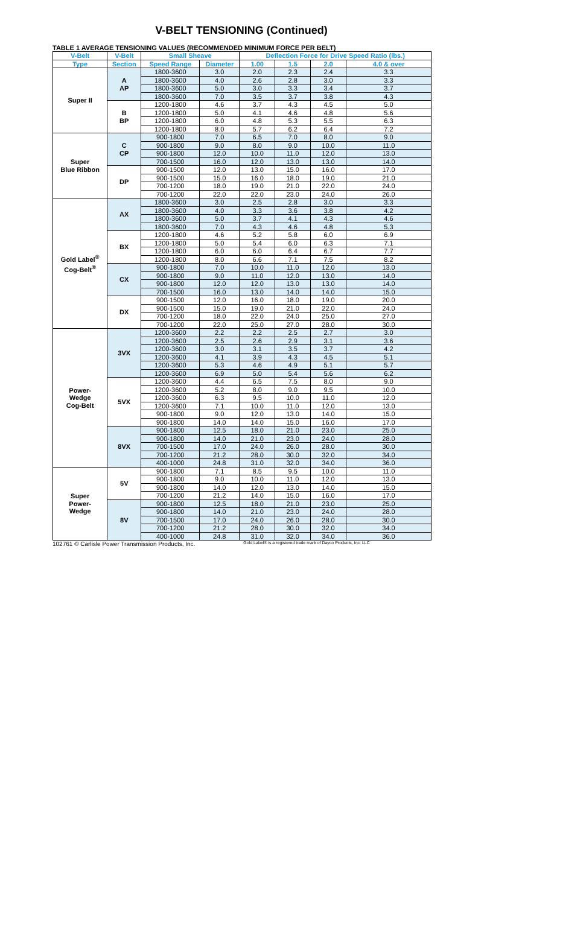V-BELT TENSIONING (Continued)
TABLE 1 AVERAGE TENSIONING VALUES (RECOMMENDED MINIMUM FORCE PER BELT)
| V-Belt | V-Belt | Small Sheave | | Deflection Force for Drive Speed Ratio (lbs.) | | | |
| --- | --- | --- | --- | --- | --- | --- | --- |
| Type | Section | Speed Range | Diameter | 1.00 | 1.5 | 2.0 | 4.0 & over |
| Super II | A AP | 1800-3600 | 3.0 | 2.0 | 2.3 | 2.4 | 3.3 |
| | | 1800-3600 | 4.0 | 2.6 | 2.8 | 3.0 | 3.3 |
| | | 1800-3600 | 5.0 | 3.0 | 3.3 | 3.4 | 3.7 |
| | | 1800-3600 | 7.0 | 3.5 | 3.7 | 3.8 | 4.3 |
| | B BP | 1200-1800 | 4.6 | 3.7 | 4.3 | 4.5 | 5.0 |
| | | 1200-1800 | 5.0 | 4.1 | 4.6 | 4.8 | 5.6 |
| | | 1200-1800 | 6.0 | 4.8 | 5.3 | 5.5 | 6.3 |
| | | 1200-1800 | 8.0 | 5.7 | 6.2 | 6.4 | 7.2 |
| Super Blue Ribbon | C CP | 900-1800 | 7.0 | 6.5 | 7.0 | 8.0 | 9.0 |
| | | 900-1800 | 9.0 | 8.0 | 9.0 | 10.0 | 11.0 |
| | | 900-1800 | 12.0 | 10.0 | 11.0 | 12.0 | 13.0 |
| | | 700-1500 | 16.0 | 12.0 | 13.0 | 13.0 | 14.0 |
| | DP | 900-1500 | 12.0 | 13.0 | 15.0 | 16.0 | 17.0 |
| | | 900-1500 | 15.0 | 16.0 | 18.0 | 19.0 | 21.0 |
| | | 700-1200 | 18.0 | 19.0 | 21.0 | 22.0 | 24.0 |
| | | 700-1200 | 22.0 | 22.0 | 23.0 | 24.0 | 26.0 |
| Gold Label<sup>®</sup> Cog-Belt<sup>®</sup> | AX | 1800-3600 | 3.0 | 2.5 | 2.8 | 3.0 | 3.3 |
| | | 1800-3600 | 4.0 | 3.3 | 3.6 | 3.8 | 4.2 |
| | | 1800-3600 | 5.0 | 3.7 | 4.1 | 4.3 | 4.6 |
| | | 1800-3600 | 7.0 | 4.3 | 4.6 | 4.8 | 5.3 |
| | BX | 1200-1800 | 4.6 | 5.2 | 5.8 | 6.0 | 6.9 |
| | | 1200-1800 | 5.0 | 5.4 | 6.0 | 6.3 | 7.1 |
| | | 1200-1800 | 6.0 | 6.0 | 6.4 | 6.7 | 7.7 |
| | | 1200-1800 | 8.0 | 6.6 | 7.1 | 7.5 | 8.2 |
| | CX | 900-1800 | 7.0 | 10.0 | 11.0 | 12.0 | 13.0 |
| | | 900-1800 | 9.0 | 11.0 | 12.0 | 13.0 | 14.0 |
| | | 900-1800 | 12.0 | 12.0 | 13.0 | 13.0 | 14.0 |
| | | 700-1500 | 16.0 | 13.0 | 14.0 | 14.0 | 15.0 |
| | DX | 900-1500 | 12.0 | 16.0 | 18.0 | 19.0 | 20.0 |
| | | 900-1500 | 15.0 | 19.0 | 21.0 | 22.0 | 24.0 |
| | | 700-1200 | 18.0 | 22.0 | 24.0 | 25.0 | 27.0 |
| | | 700-1200 | 22.0 | 25.0 | 27.0 | 28.0 | 30.0 |
| Power- Wedge Cog-Belt | 3VX | 1200-3600 | 2.2 | 2.2 | 2.5 | 2.7 | 3.0 |
| | | 1200-3600 | 2.5 | 2.6 | 2.9 | 3.1 | 3.6 |
| | | 1200-3600 | 3.0 | 3.1 | 3.5 | 3.7 | 4.2 |
| | | 1200-3600 | 4.1 | 3.9 | 4.3 | 4.5 | 5.1 |
| | | 1200-3600 | 5.3 | 4.6 | 4.9 | 5.1 | 5.7 |
| | | 1200-3600 | 6.9 | 5.0 | 5.4 | 5.6 | 6.2 |
| | 5VX | 1200-3600 | 4.4 | 6.5 | 7.5 | 8.0 | 9.0 |
| | | 1200-3600 | 5.2 | 8.0 | 9.0 | 9.5 | 10.0 |
| | | 1200-3600 | 6.3 | 9.5 | 10.0 | 11.0 | 12.0 |
| | | 1200-3600 | 7.1 | 10.0 | 11.0 | 12.0 | 13.0 |
| | | 900-1800 | 9.0 | 12.0 | 13.0 | 14.0 | 15.0 |
| | | 900-1800 | 14.0 | 14.0 | 15.0 | 16.0 | 17.0 |
| | 8VX | 900-1800 | 12.5 | 18.0 | 21.0 | 23.0 | 25.0 |
| | | 900-1800 | 14.0 | 21.0 | 23.0 | 24.0 | 28.0 |
| | | 700-1500 | 17.0 | 24.0 | 26.0 | 28.0 | 30.0 |
| | | 700-1200 | 21.2 | 28.0 | 30.0 | 32.0 | 34.0 |
| | | 400-1000 | 24.8 | 31.0 | 32.0 | 34.0 | 36.0 |
| Super Power- Wedge | 5V | 900-1800 | 7.1 | 8.5 | 9.5 | 10.0 | 11.0 |
| | | 900-1800 | 9.0 | 10.0 | 11.0 | 12.0 | 13.0 |
| | | 900-1800 | 14.0 | 12.0 | 13.0 | 14.0 | 15.0 |
| | | 700-1200 | 21.2 | 14.0 | 15.0 | 16.0 | 17.0 |
| | 8V | 900-1800 | 12.5 | 18.0 | 21.0 | 23.0 | 25.0 |
| | | 900-1800 | 14.0 | 21.0 | 23.0 | 24.0 | 28.0 |
| | | 700-1500 | 17.0 | 24.0 | 26.0 | 28.0 | 30.0 |
| | | 700-1200 | 21.2 | 28.0 | 30.0 | 32.0 | 34.0 |
| | | 400-1000 | 24.8 | 31.0 | 32.0 | 34.0 | 36.0 |
102761 © Carlisle Power Transmission Products, Inc. Gold Label® is a registered trade mark of Dayco Products, Inc. LLC